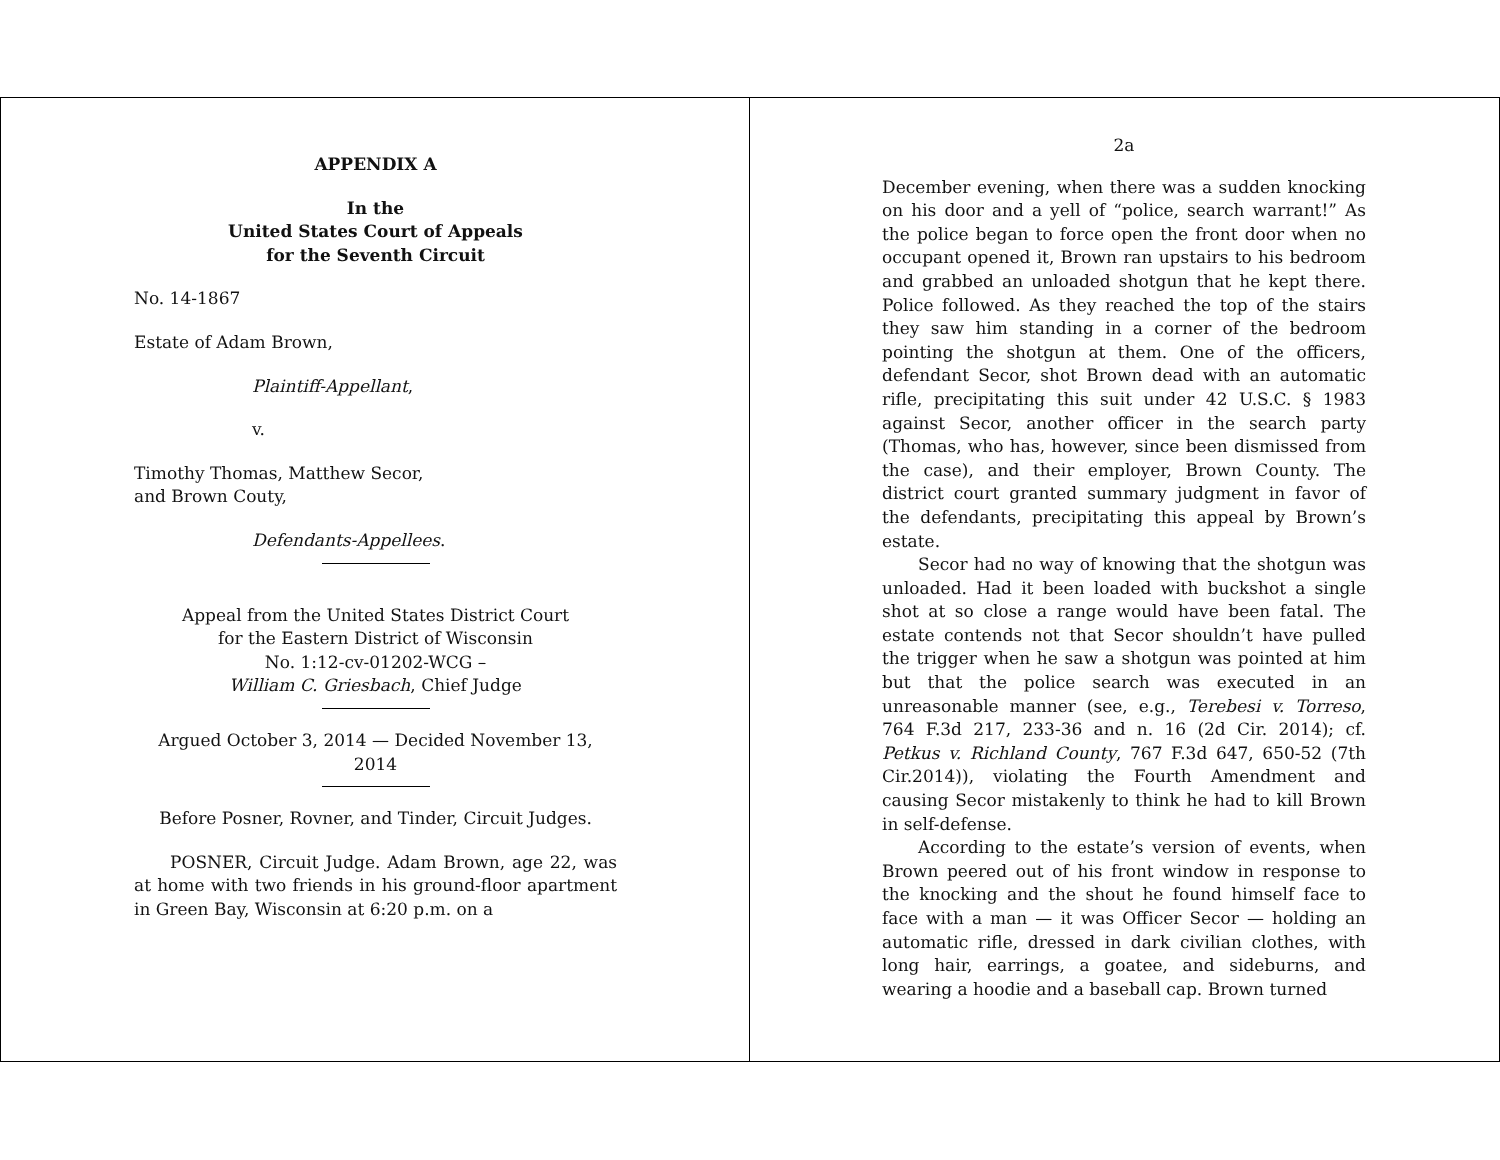APPENDIX A
In the
United States Court of Appeals
for the Seventh Circuit
No. 14-1867
Estate of Adam Brown,
Plaintiff-Appellant,
v.
Timothy Thomas, Matthew Secor,
and Brown Couty,
Defendants-Appellees.
Appeal from the United States District Court
for the Eastern District of Wisconsin
No. 1:12-cv-01202-WCG –
William C. Griesbach, Chief Judge
Argued October 3, 2014 — Decided November 13, 2014
Before Posner, Rovner, and Tinder, Circuit Judges.
POSNER, Circuit Judge. Adam Brown, age 22, was at home with two friends in his ground-floor apartment in Green Bay, Wisconsin at 6:20 p.m. on a
2a
December evening, when there was a sudden knocking on his door and a yell of “police, search warrant!” As the police began to force open the front door when no occupant opened it, Brown ran upstairs to his bedroom and grabbed an unloaded shotgun that he kept there. Police followed. As they reached the top of the stairs they saw him standing in a corner of the bedroom pointing the shotgun at them. One of the officers, defendant Secor, shot Brown dead with an automatic rifle, precipitating this suit under 42 U.S.C. § 1983 against Secor, another officer in the search party (Thomas, who has, however, since been dismissed from the case), and their employer, Brown County. The district court granted summary judgment in favor of the defendants, precipitating this appeal by Brown’s estate.
Secor had no way of knowing that the shotgun was unloaded. Had it been loaded with buckshot a single shot at so close a range would have been fatal. The estate contends not that Secor shouldn’t have pulled the trigger when he saw a shotgun was pointed at him but that the police search was executed in an unreasonable manner (see, e.g., Terebesi v. Torreso, 764 F.3d 217, 233-36 and n. 16 (2d Cir. 2014); cf. Petkus v. Richland County, 767 F.3d 647, 650-52 (7th Cir.2014)), violating the Fourth Amendment and causing Secor mistakenly to think he had to kill Brown in self-defense.
According to the estate’s version of events, when Brown peered out of his front window in response to the knocking and the shout he found himself face to face with a man — it was Officer Secor — holding an automatic rifle, dressed in dark civilian clothes, with long hair, earrings, a goatee, and sideburns, and wearing a hoodie and a baseball cap. Brown turned